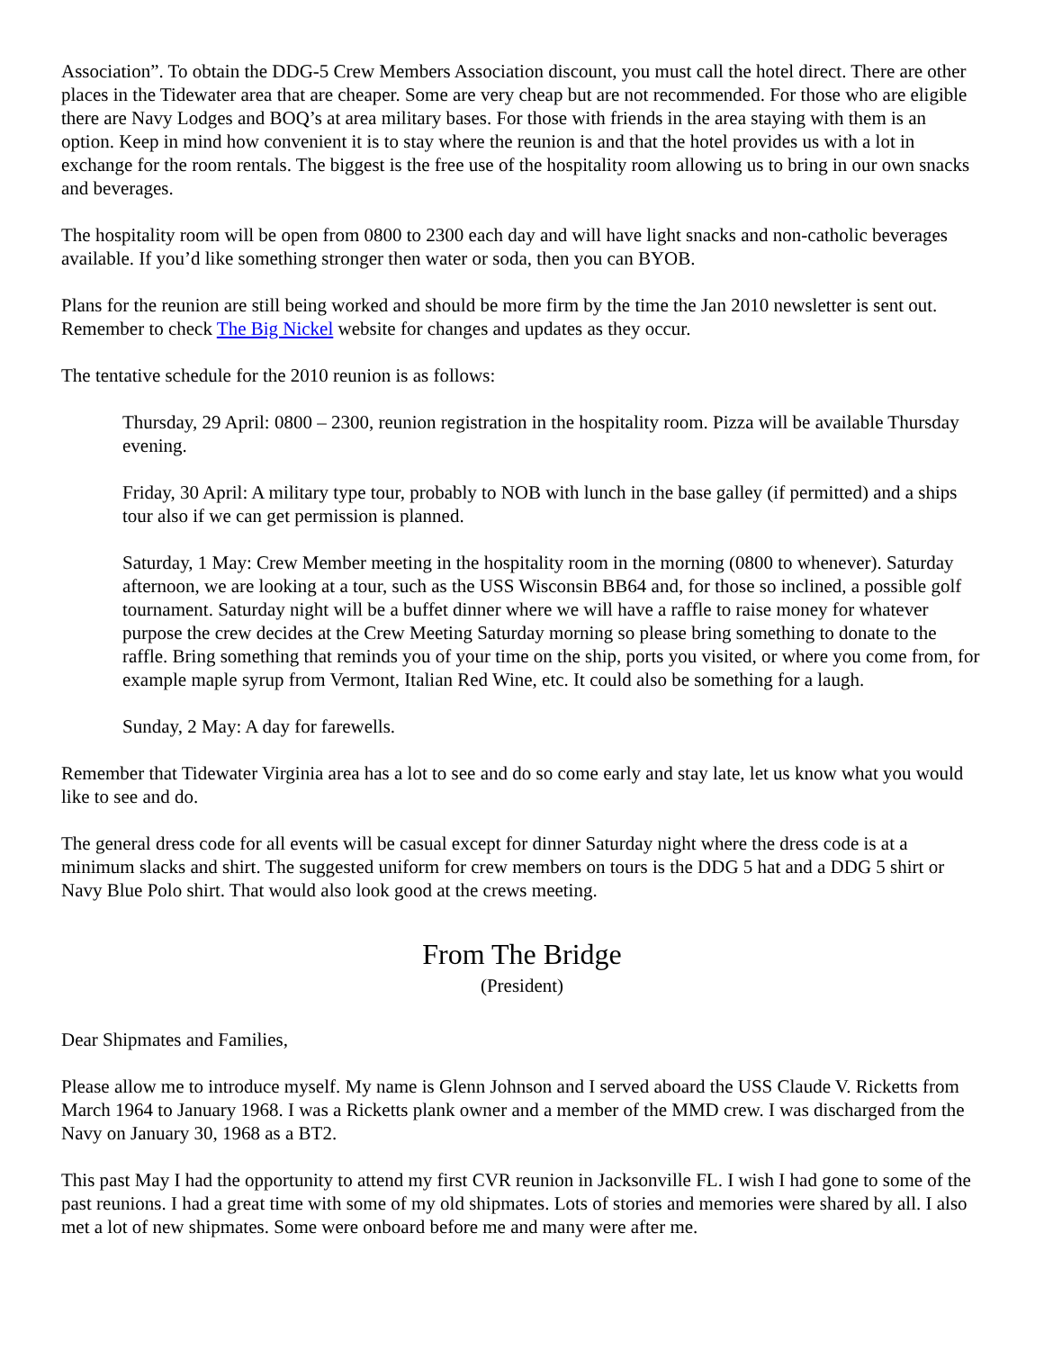Association”. To obtain the DDG-5 Crew Members Association discount, you must call the hotel direct. There are other places in the Tidewater area that are cheaper. Some are very cheap but are not recommended. For those who are eligible there are Navy Lodges and BOQ’s at area military bases. For those with friends in the area staying with them is an option. Keep in mind how convenient it is to stay where the reunion is and that the hotel provides us with a lot in exchange for the room rentals. The biggest is the free use of the hospitality room allowing us to bring in our own snacks and beverages.
The hospitality room will be open from 0800 to 2300 each day and will have light snacks and non-catholic beverages available. If you’d like something stronger then water or soda, then you can BYOB.
Plans for the reunion are still being worked and should be more firm by the time the Jan 2010 newsletter is sent out. Remember to check The Big Nickel website for changes and updates as they occur.
The tentative schedule for the 2010 reunion is as follows:
Thursday, 29 April: 0800 – 2300, reunion registration in the hospitality room. Pizza will be available Thursday evening.
Friday, 30 April: A military type tour, probably to NOB with lunch in the base galley (if permitted) and a ships tour also if we can get permission is planned.
Saturday, 1 May: Crew Member meeting in the hospitality room in the morning (0800 to whenever). Saturday afternoon, we are looking at a tour, such as the USS Wisconsin BB64 and, for those so inclined, a possible golf tournament. Saturday night will be a buffet dinner where we will have a raffle to raise money for whatever purpose the crew decides at the Crew Meeting Saturday morning so please bring something to donate to the raffle. Bring something that reminds you of your time on the ship, ports you visited, or where you come from, for example maple syrup from Vermont, Italian Red Wine, etc. It could also be something for a laugh.
Sunday, 2 May: A day for farewells.
Remember that Tidewater Virginia area has a lot to see and do so come early and stay late, let us know what you would like to see and do.
The general dress code for all events will be casual except for dinner Saturday night where the dress code is at a minimum slacks and shirt. The suggested uniform for crew members on tours is the DDG 5 hat and a DDG 5 shirt or Navy Blue Polo shirt. That would also look good at the crews meeting.
From The Bridge
(President)
Dear Shipmates and Families,
Please allow me to introduce myself. My name is Glenn Johnson and I served aboard the USS Claude V. Ricketts from March 1964 to January 1968. I was a Ricketts plank owner and a member of the MMD crew. I was discharged from the Navy on January 30, 1968 as a BT2.
This past May I had the opportunity to attend my first CVR reunion in Jacksonville FL. I wish I had gone to some of the past reunions. I had a great time with some of my old shipmates. Lots of stories and memories were shared by all. I also met a lot of new shipmates. Some were onboard before me and many were after me.